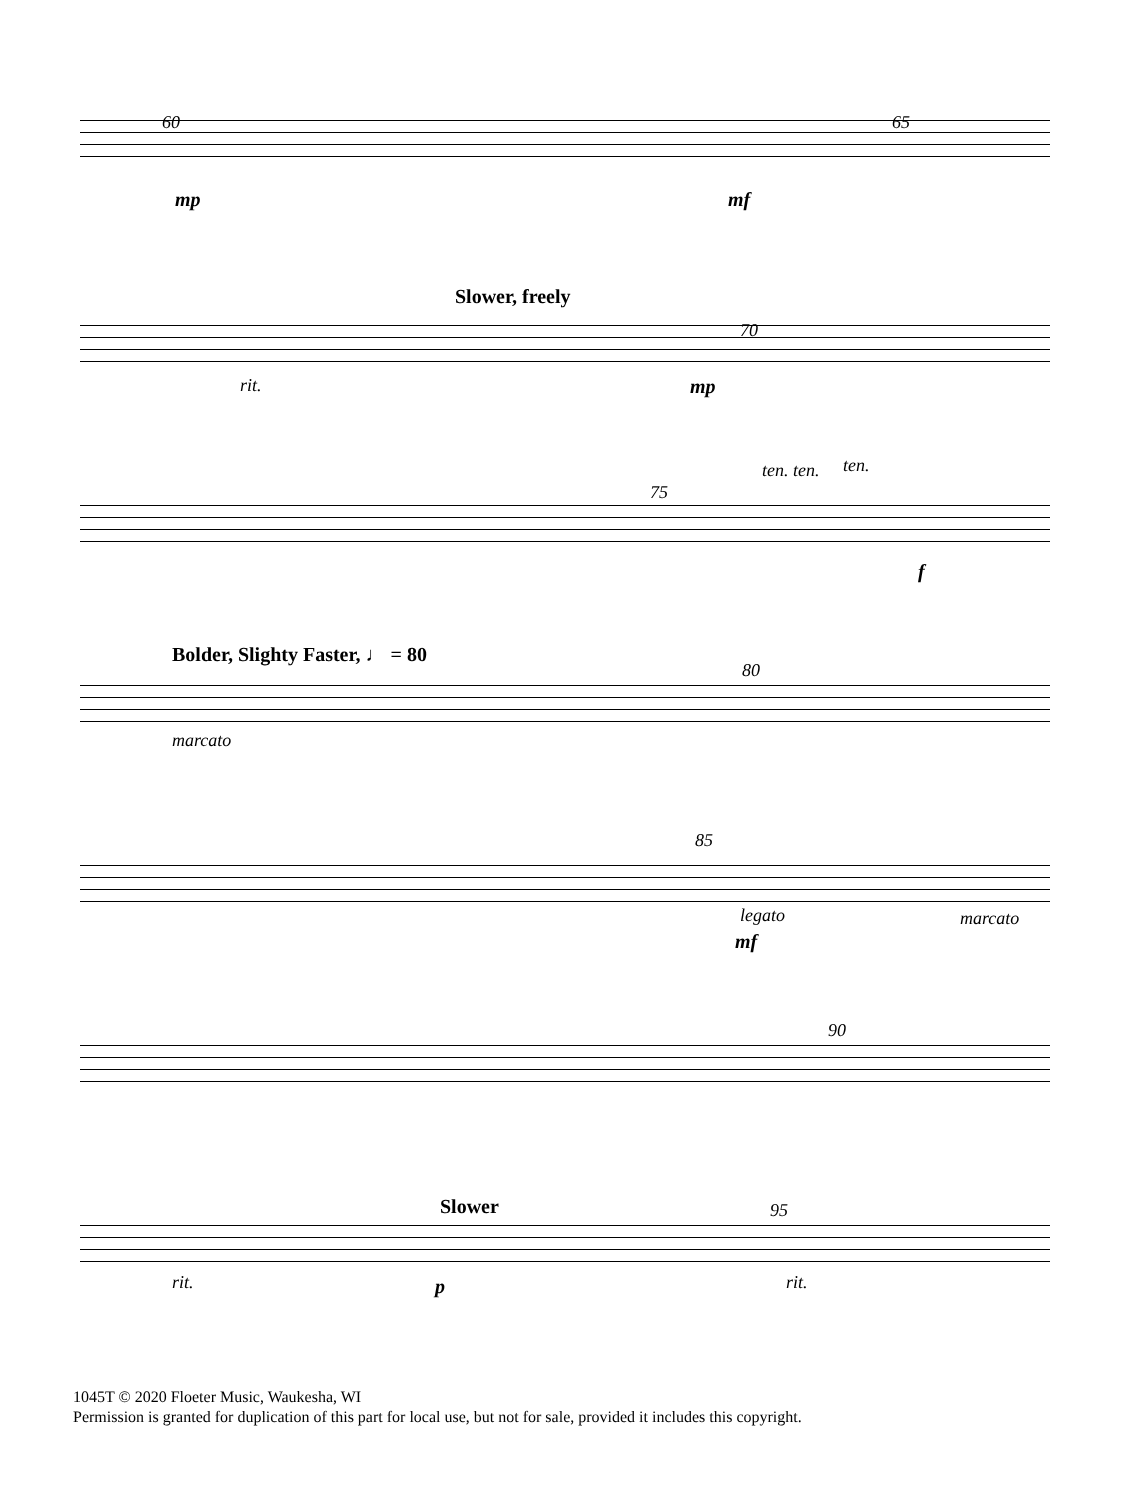60 65
mp mf
Slower, freely
70
rit. mp
75
ten. ten. ten.
f
Bolder, Slighty Faster, ♩ = 80
80
marcato
85
legato
mf
marcato
90
Slower 95
rit. p rit.
1045T © 2020 Floeter Music, Waukesha, WI
Permission is granted for duplication of this part for local use, but not for sale, provided it includes this copyright.